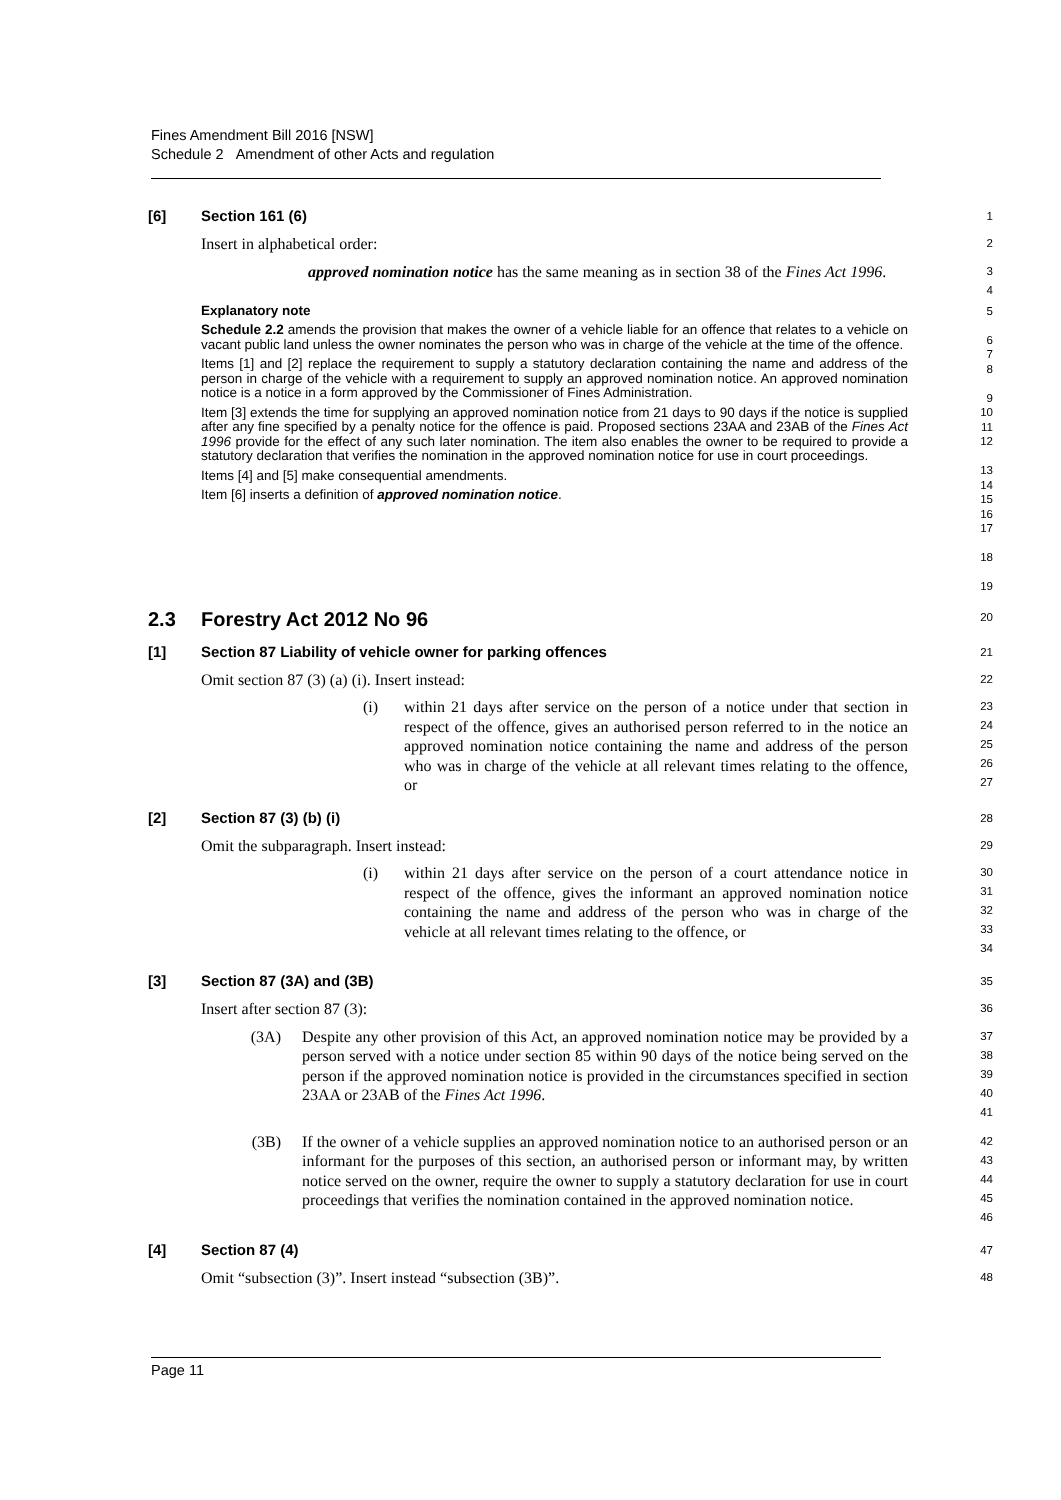Fines Amendment Bill 2016 [NSW]
Schedule 2 Amendment of other Acts and regulation
[6] Section 161 (6)
1
Insert in alphabetical order:
2
approved nomination notice has the same meaning as in section 38 of the Fines Act 1996.
3
4
Explanatory note
Schedule 2.2 amends the provision that makes the owner of a vehicle liable for an offence that relates to a vehicle on vacant public land unless the owner nominates the person who was in charge of the vehicle at the time of the offence.
Items [1] and [2] replace the requirement to supply a statutory declaration containing the name and address of the person in charge of the vehicle with a requirement to supply an approved nomination notice. An approved nomination notice is a notice in a form approved by the Commissioner of Fines Administration.
Item [3] extends the time for supplying an approved nomination notice from 21 days to 90 days if the notice is supplied after any fine specified by a penalty notice for the offence is paid. Proposed sections 23AA and 23AB of the Fines Act 1996 provide for the effect of any such later nomination. The item also enables the owner to be required to provide a statutory declaration that verifies the nomination in the approved nomination notice for use in court proceedings.
Items [4] and [5] make consequential amendments.
Item [6] inserts a definition of approved nomination notice.
5
6
7
8
9
10
11
12
13
14
15
16
17
18
19
2.3 Forestry Act 2012 No 96
20
[1] Section 87 Liability of vehicle owner for parking offences
21
Omit section 87 (3) (a) (i). Insert instead:
22
(i) within 21 days after service on the person of a notice under that section in respect of the offence, gives an authorised person referred to in the notice an approved nomination notice containing the name and address of the person who was in charge of the vehicle at all relevant times relating to the offence, or
23
24
25
26
27
[2] Section 87 (3) (b) (i)
28
Omit the subparagraph. Insert instead:
29
(i) within 21 days after service on the person of a court attendance notice in respect of the offence, gives the informant an approved nomination notice containing the name and address of the person who was in charge of the vehicle at all relevant times relating to the offence, or
30
31
32
33
34
[3] Section 87 (3A) and (3B)
35
Insert after section 87 (3):
36
(3A) Despite any other provision of this Act, an approved nomination notice may be provided by a person served with a notice under section 85 within 90 days of the notice being served on the person if the approved nomination notice is provided in the circumstances specified in section 23AA or 23AB of the Fines Act 1996.
37
38
39
40
41
(3B) If the owner of a vehicle supplies an approved nomination notice to an authorised person or an informant for the purposes of this section, an authorised person or informant may, by written notice served on the owner, require the owner to supply a statutory declaration for use in court proceedings that verifies the nomination contained in the approved nomination notice.
42
43
44
45
46
[4] Section 87 (4)
47
Omit “subsection (3)”. Insert instead “subsection (3B)”.
48
Page 11